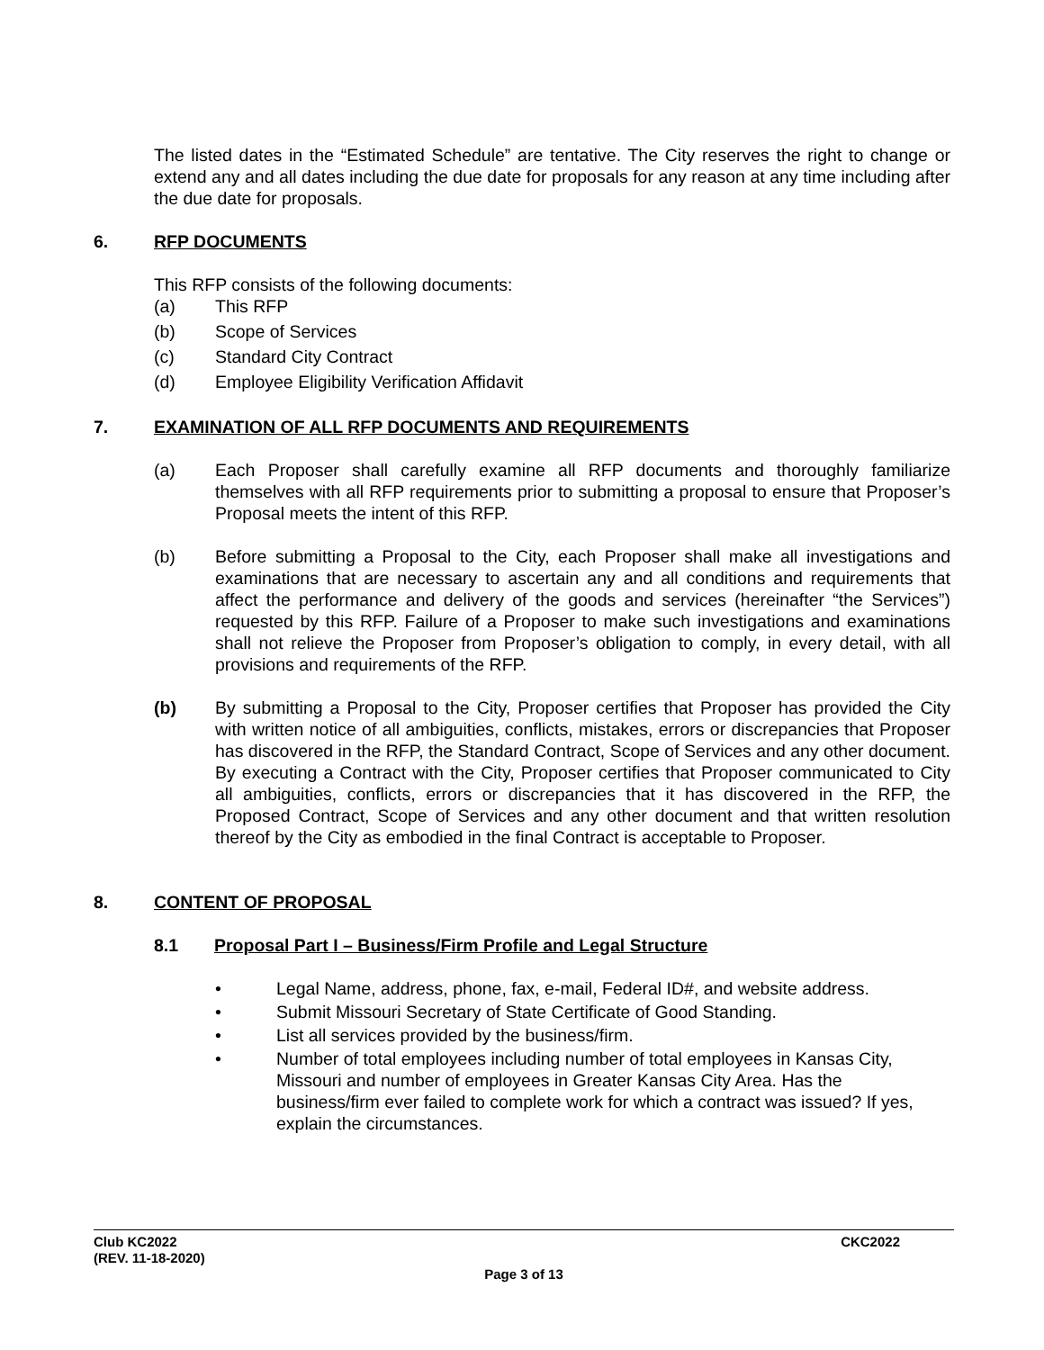The listed dates in the “Estimated Schedule” are tentative. The City reserves the right to change or extend any and all dates including the due date for proposals for any reason at any time including after the due date for proposals.
6. RFP DOCUMENTS
This RFP consists of the following documents:
(a) This RFP
(b) Scope of Services
(c) Standard City Contract
(d) Employee Eligibility Verification Affidavit
7. EXAMINATION OF ALL RFP DOCUMENTS AND REQUIREMENTS
(a) Each Proposer shall carefully examine all RFP documents and thoroughly familiarize themselves with all RFP requirements prior to submitting a proposal to ensure that Proposer’s Proposal meets the intent of this RFP.
(b) Before submitting a Proposal to the City, each Proposer shall make all investigations and examinations that are necessary to ascertain any and all conditions and requirements that affect the performance and delivery of the goods and services (hereinafter “the Services”) requested by this RFP. Failure of a Proposer to make such investigations and examinations shall not relieve the Proposer from Proposer’s obligation to comply, in every detail, with all provisions and requirements of the RFP.
(b) By submitting a Proposal to the City, Proposer certifies that Proposer has provided the City with written notice of all ambiguities, conflicts, mistakes, errors or discrepancies that Proposer has discovered in the RFP, the Standard Contract, Scope of Services and any other document. By executing a Contract with the City, Proposer certifies that Proposer communicated to City all ambiguities, conflicts, errors or discrepancies that it has discovered in the RFP, the Proposed Contract, Scope of Services and any other document and that written resolution thereof by the City as embodied in the final Contract is acceptable to Proposer.
8. CONTENT OF PROPOSAL
8.1 Proposal Part I – Business/Firm Profile and Legal Structure
• Legal Name, address, phone, fax, e-mail, Federal ID#, and website address.
• Submit Missouri Secretary of State Certificate of Good Standing.
• List all services provided by the business/firm.
• Number of total employees including number of total employees in Kansas City, Missouri and number of employees in Greater Kansas City Area. Has the business/firm ever failed to complete work for which a contract was issued? If yes, explain the circumstances.
Club KC2022 CKC2022
(REV. 11-18-2020)
Page 3 of 13